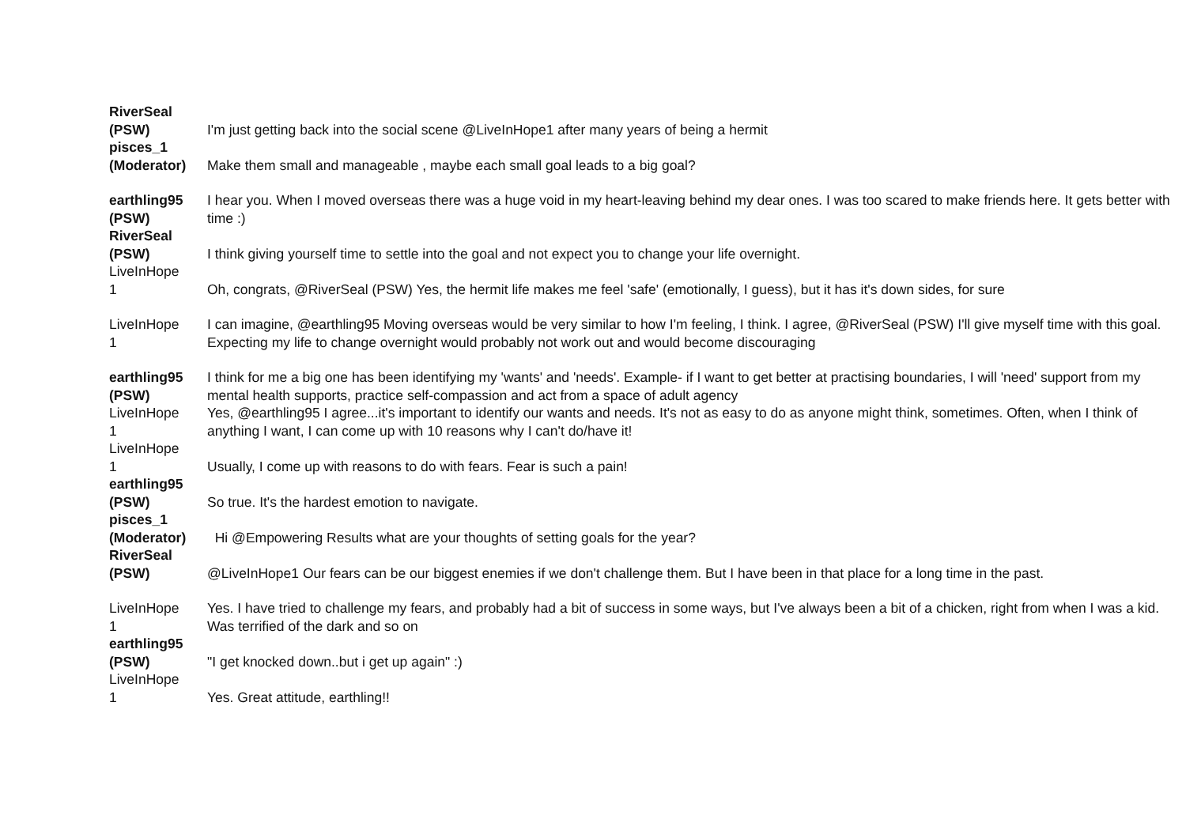| RiverSeal (PSW) | I'm just getting back into the social scene @LiveInHope1 after many years of being a hermit |
| pisces_1 (Moderator) | Make them small and manageable , maybe each small goal leads to a big goal? |
| earthling95 (PSW) | I hear you. When I moved overseas there was a huge void in my heart-leaving behind my dear ones. I was too scared to make friends here. It gets better with time :) |
| RiverSeal (PSW) | I think giving yourself time to settle into the goal and not expect you to change your life overnight. |
| LiveInHope 1 | Oh, congrats, @RiverSeal (PSW) Yes, the hermit life makes me feel 'safe' (emotionally, I guess), but it has it's down sides, for sure |
| LiveInHope 1 | I can imagine, @earthling95 Moving overseas would be very similar to how I'm feeling, I think. I agree, @RiverSeal (PSW) I'll give myself time with this goal. Expecting my life to change overnight would probably not work out and would become discouraging |
| earthling95 (PSW) | I think for me a big one has been identifying my 'wants' and 'needs'. Example- if I want to get better at practising boundaries, I will 'need' support from my mental health supports, practice self-compassion and act from a space of adult agency |
| LiveInHope 1 | Yes, @earthling95 I agree...it's important to identify our wants and needs. It's not as easy to do as anyone might think, sometimes. Often, when I think of anything I want, I can come up with 10 reasons why I can't do/have it! |
| LiveInHope 1 | Usually, I come up with reasons to do with fears. Fear is such a pain! |
| earthling95 (PSW) | So true. It's the hardest emotion to navigate. |
| pisces_1 (Moderator) | Hi @Empowering Results what are your thoughts of setting goals for the year? |
| RiverSeal (PSW) | @LiveInHope1 Our fears can be our biggest enemies if we don't challenge them. But I have been in that place for a long time in the past. |
| LiveInHope 1 | Yes. I have tried to challenge my fears, and probably had a bit of success in some ways, but I've always been a bit of a chicken, right from when I was a kid. Was terrified of the dark and so on |
| earthling95 (PSW) | "I get knocked down..but i get up again" :) |
| LiveInHope 1 | Yes. Great attitude, earthling!! |